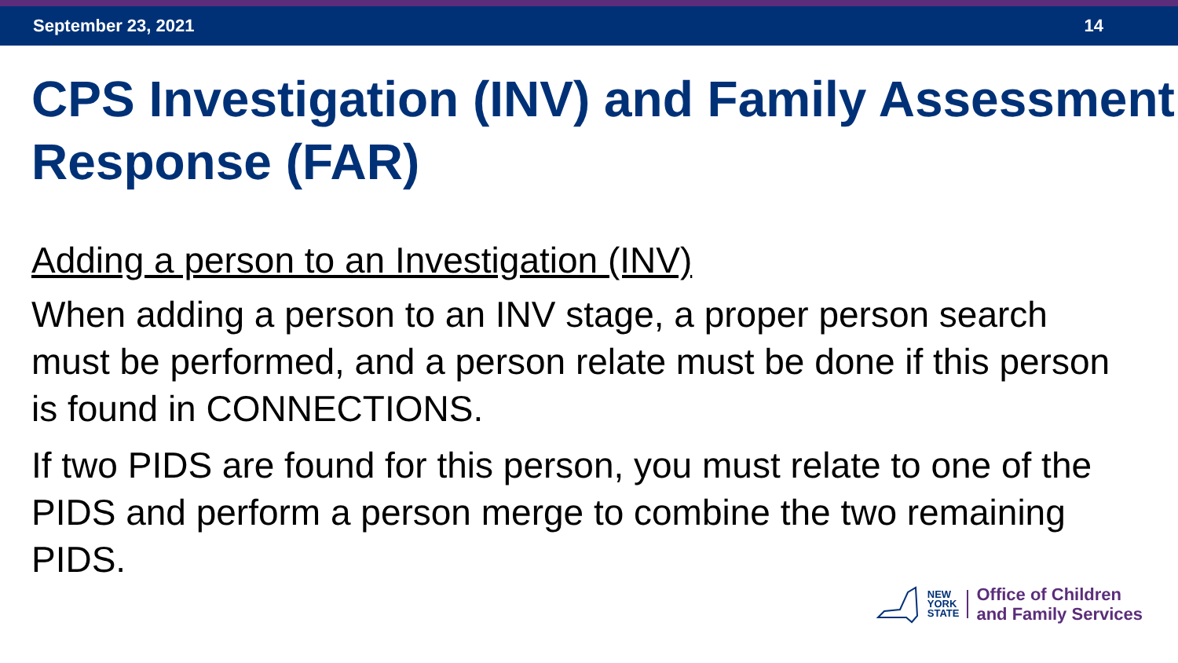September 23, 2021 14
CPS Investigation (INV) and Family Assessment Response (FAR)
Adding a person to an Investigation (INV)
When adding a person to an INV stage, a proper person search must be performed, and a person relate must be done if this person is found in CONNECTIONS.
If two PIDS are found for this person, you must relate to one of the PIDS and perform a person merge to combine the two remaining PIDS.
NEW
YORK
STATE
Office of Children
and Family Services